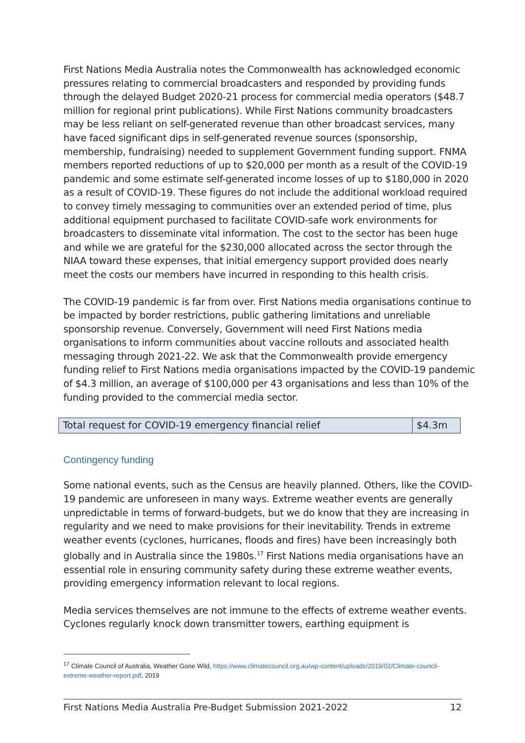First Nations Media Australia notes the Commonwealth has acknowledged economic pressures relating to commercial broadcasters and responded by providing funds through the delayed Budget 2020-21 process for commercial media operators ($48.7 million for regional print publications). While First Nations community broadcasters may be less reliant on self-generated revenue than other broadcast services, many have faced significant dips in self-generated revenue sources (sponsorship, membership, fundraising) needed to supplement Government funding support. FNMA members reported reductions of up to $20,000 per month as a result of the COVID-19 pandemic and some estimate self-generated income losses of up to $180,000 in 2020 as a result of COVID-19. These figures do not include the additional workload required to convey timely messaging to communities over an extended period of time, plus additional equipment purchased to facilitate COVID-safe work environments for broadcasters to disseminate vital information. The cost to the sector has been huge and while we are grateful for the $230,000 allocated across the sector through the NIAA toward these expenses, that initial emergency support provided does nearly meet the costs our members have incurred in responding to this health crisis.
The COVID-19 pandemic is far from over. First Nations media organisations continue to be impacted by border restrictions, public gathering limitations and unreliable sponsorship revenue. Conversely, Government will need First Nations media organisations to inform communities about vaccine rollouts and associated health messaging through 2021-22. We ask that the Commonwealth provide emergency funding relief to First Nations media organisations impacted by the COVID-19 pandemic of $4.3 million, an average of $100,000 per 43 organisations and less than 10% of the funding provided to the commercial media sector.
| Total request for COVID-19 emergency financial relief | $4.3m |
Contingency funding
Some national events, such as the Census are heavily planned. Others, like the COVID-19 pandemic are unforeseen in many ways. Extreme weather events are generally unpredictable in terms of forward-budgets, but we do know that they are increasing in regularity and we need to make provisions for their inevitability. Trends in extreme weather events (cyclones, hurricanes, floods and fires) have been increasingly both globally and in Australia since the 1980s.<sup>17</sup> First Nations media organisations have an essential role in ensuring community safety during these extreme weather events, providing emergency information relevant to local regions.
Media services themselves are not immune to the effects of extreme weather events. Cyclones regularly knock down transmitter towers, earthing equipment is
<sup>17</sup> Climate Council of Australia, Weather Gone Wild, https://www.climatecouncil.org.au/wp-content/uploads/2019/02/Climate-council-extreme-weather-report.pdf, 2019
First Nations Media Australia Pre-Budget Submission 2021-2022 12